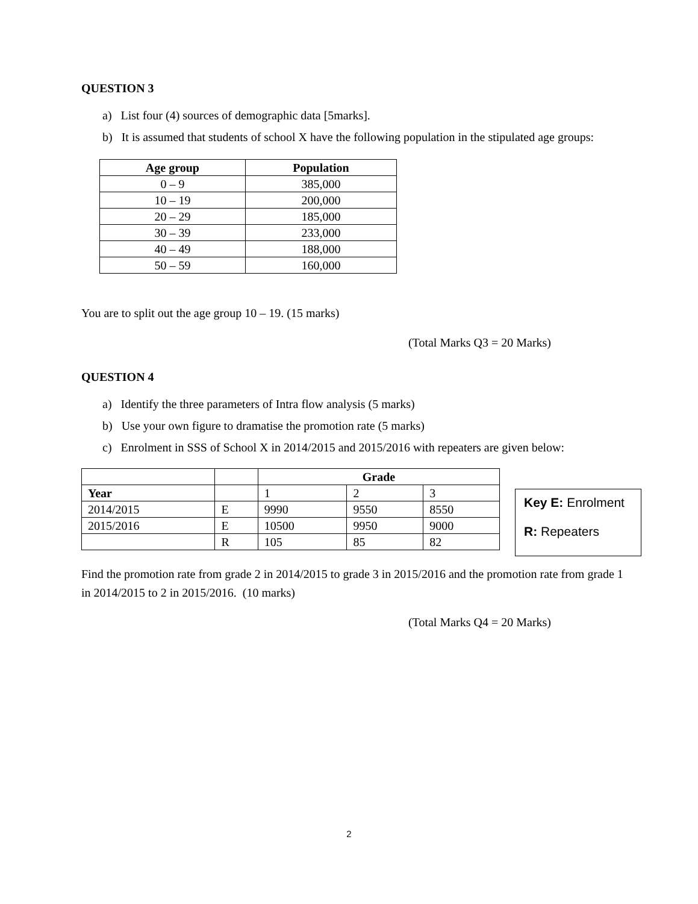QUESTION 3
a) List four (4) sources of demographic data [5marks].
b) It is assumed that students of school X have the following population in the stipulated age groups:
| Age group | Population |
| --- | --- |
| 0 – 9 | 385,000 |
| 10 – 19 | 200,000 |
| 20 – 29 | 185,000 |
| 30 – 39 | 233,000 |
| 40 – 49 | 188,000 |
| 50 – 59 | 160,000 |
You are to split out the age group 10 – 19. (15 marks)
(Total Marks Q3 = 20 Marks)
QUESTION 4
a) Identify the three parameters of Intra flow analysis (5 marks)
b) Use your own figure to dramatise the promotion rate (5 marks)
c) Enrolment in SSS of School X in 2014/2015 and 2015/2016 with repeaters are given below:
| | | Grade | | |
| Year | | 1 | 2 | 3 |
| 2014/2015 | E | 9990 | 9550 | 8550 |
| 2015/2016 | E | 10500 | 9950 | 9000 |
| | R | 105 | 85 | 82 |
Key E: Enrolment
R: Repeaters
Find the promotion rate from grade 2 in 2014/2015 to grade 3 in 2015/2016 and the promotion rate from grade 1 in 2014/2015 to 2 in 2015/2016. (10 marks)
(Total Marks Q4 = 20 Marks)
2